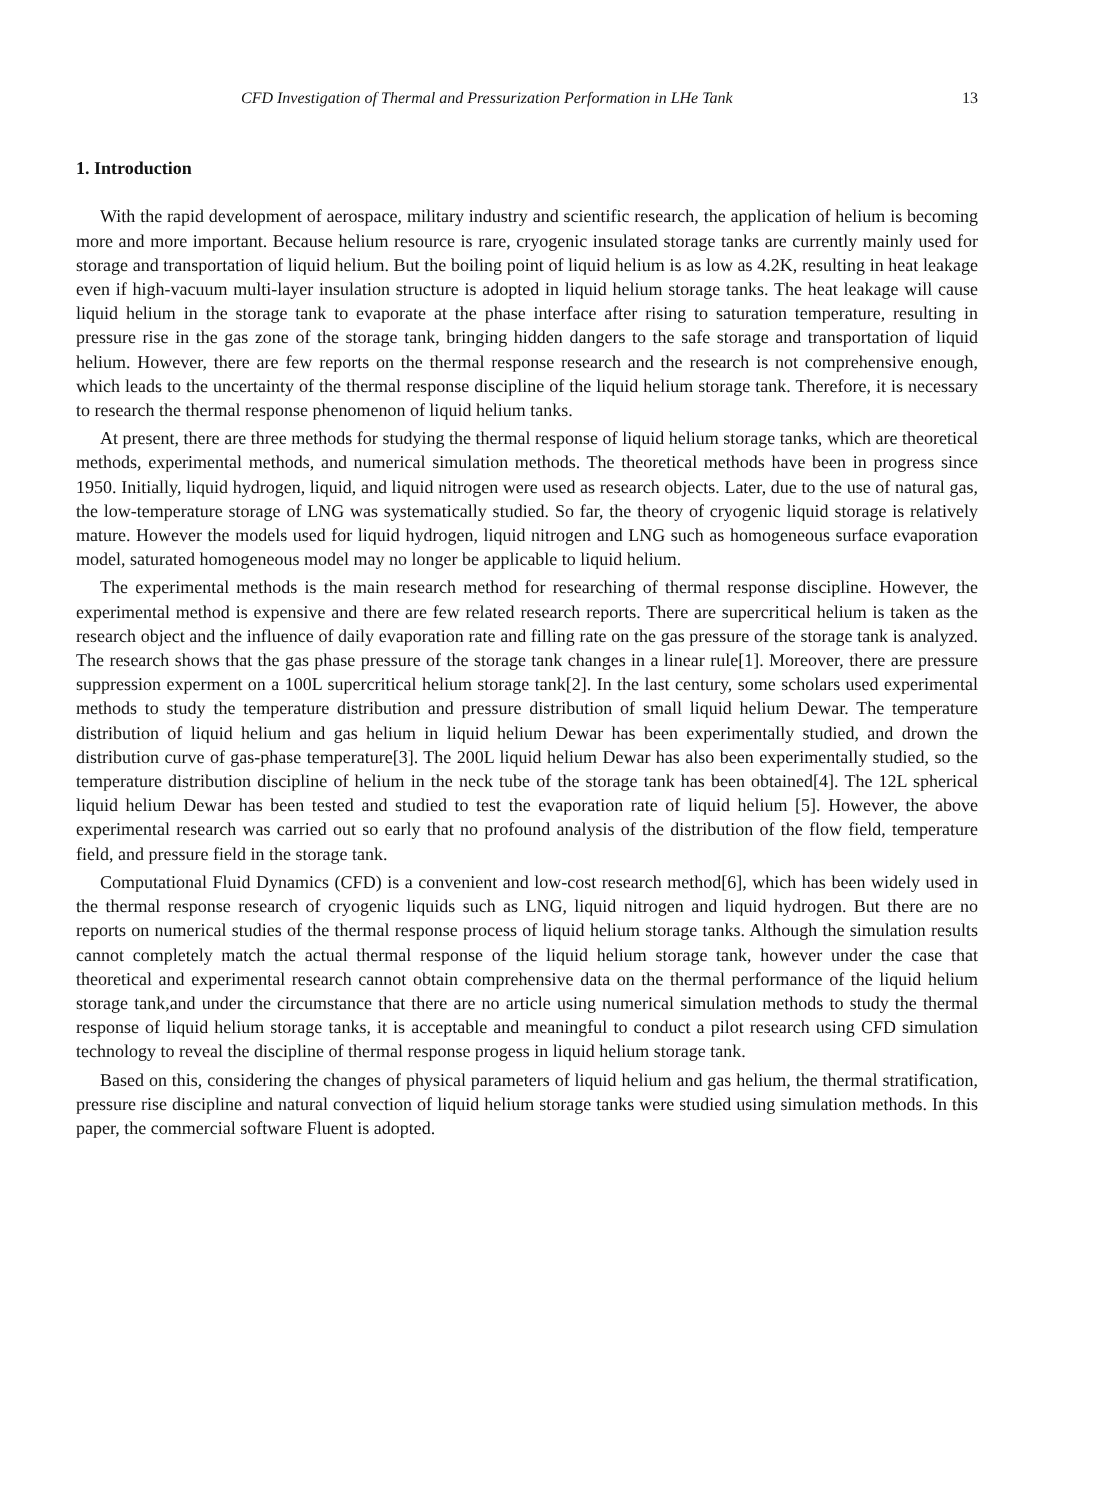CFD Investigation of Thermal and Pressurization Performation in LHe Tank 13
1. Introduction
With the rapid development of aerospace, military industry and scientific research, the application of helium is becoming more and more important. Because helium resource is rare, cryogenic insulated storage tanks are currently mainly used for storage and transportation of liquid helium. But the boiling point of liquid helium is as low as 4.2K, resulting in heat leakage even if high-vacuum multi-layer insulation structure is adopted in liquid helium storage tanks. The heat leakage will cause liquid helium in the storage tank to evaporate at the phase interface after rising to saturation temperature, resulting in pressure rise in the gas zone of the storage tank, bringing hidden dangers to the safe storage and transportation of liquid helium. However, there are few reports on the thermal response research and the research is not comprehensive enough, which leads to the uncertainty of the thermal response discipline of the liquid helium storage tank. Therefore, it is necessary to research the thermal response phenomenon of liquid helium tanks.
At present, there are three methods for studying the thermal response of liquid helium storage tanks, which are theoretical methods, experimental methods, and numerical simulation methods. The theoretical methods have been in progress since 1950. Initially, liquid hydrogen, liquid, and liquid nitrogen were used as research objects. Later, due to the use of natural gas, the low-temperature storage of LNG was systematically studied. So far, the theory of cryogenic liquid storage is relatively mature. However the models used for liquid hydrogen, liquid nitrogen and LNG such as homogeneous surface evaporation model, saturated homogeneous model may no longer be applicable to liquid helium.
The experimental methods is the main research method for researching of thermal response discipline. However, the experimental method is expensive and there are few related research reports. There are supercritical helium is taken as the research object and the influence of daily evaporation rate and filling rate on the gas pressure of the storage tank is analyzed. The research shows that the gas phase pressure of the storage tank changes in a linear rule[1]. Moreover, there are pressure suppression experment on a 100L supercritical helium storage tank[2]. In the last century, some scholars used experimental methods to study the temperature distribution and pressure distribution of small liquid helium Dewar. The temperature distribution of liquid helium and gas helium in liquid helium Dewar has been experimentally studied, and drown the distribution curve of gas-phase temperature[3]. The 200L liquid helium Dewar has also been experimentally studied, so the temperature distribution discipline of helium in the neck tube of the storage tank has been obtained[4]. The 12L spherical liquid helium Dewar has been tested and studied to test the evaporation rate of liquid helium [5]. However, the above experimental research was carried out so early that no profound analysis of the distribution of the flow field, temperature field, and pressure field in the storage tank.
Computational Fluid Dynamics (CFD) is a convenient and low-cost research method[6], which has been widely used in the thermal response research of cryogenic liquids such as LNG, liquid nitrogen and liquid hydrogen. But there are no reports on numerical studies of the thermal response process of liquid helium storage tanks. Although the simulation results cannot completely match the actual thermal response of the liquid helium storage tank, however under the case that theoretical and experimental research cannot obtain comprehensive data on the thermal performance of the liquid helium storage tank,and under the circumstance that there are no article using numerical simulation methods to study the thermal response of liquid helium storage tanks, it is acceptable and meaningful to conduct a pilot research using CFD simulation technology to reveal the discipline of thermal response progess in liquid helium storage tank.
Based on this, considering the changes of physical parameters of liquid helium and gas helium, the thermal stratification, pressure rise discipline and natural convection of liquid helium storage tanks were studied using simulation methods. In this paper, the commercial software Fluent is adopted.